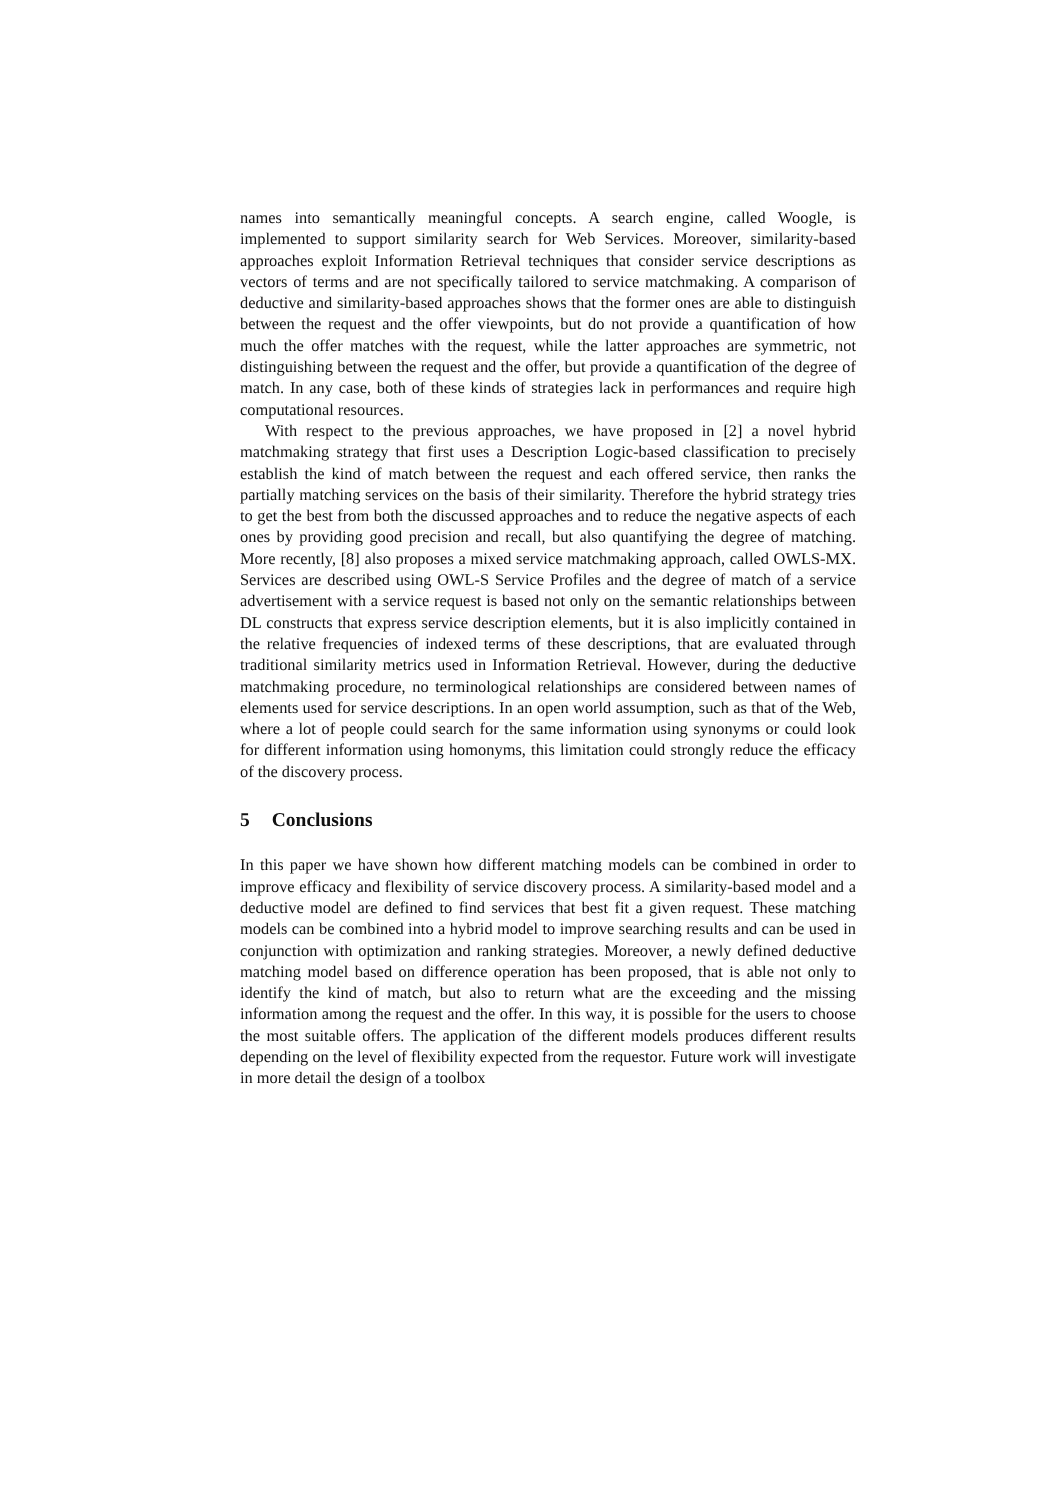names into semantically meaningful concepts. A search engine, called Woogle, is implemented to support similarity search for Web Services. Moreover, similarity-based approaches exploit Information Retrieval techniques that consider service descriptions as vectors of terms and are not specifically tailored to service matchmaking. A comparison of deductive and similarity-based approaches shows that the former ones are able to distinguish between the request and the offer viewpoints, but do not provide a quantification of how much the offer matches with the request, while the latter approaches are symmetric, not distinguishing between the request and the offer, but provide a quantification of the degree of match. In any case, both of these kinds of strategies lack in performances and require high computational resources.
With respect to the previous approaches, we have proposed in [2] a novel hybrid matchmaking strategy that first uses a Description Logic-based classification to precisely establish the kind of match between the request and each offered service, then ranks the partially matching services on the basis of their similarity. Therefore the hybrid strategy tries to get the best from both the discussed approaches and to reduce the negative aspects of each ones by providing good precision and recall, but also quantifying the degree of matching. More recently, [8] also proposes a mixed service matchmaking approach, called OWLS-MX. Services are described using OWL-S Service Profiles and the degree of match of a service advertisement with a service request is based not only on the semantic relationships between DL constructs that express service description elements, but it is also implicitly contained in the relative frequencies of indexed terms of these descriptions, that are evaluated through traditional similarity metrics used in Information Retrieval. However, during the deductive matchmaking procedure, no terminological relationships are considered between names of elements used for service descriptions. In an open world assumption, such as that of the Web, where a lot of people could search for the same information using synonyms or could look for different information using homonyms, this limitation could strongly reduce the efficacy of the discovery process.
5 Conclusions
In this paper we have shown how different matching models can be combined in order to improve efficacy and flexibility of service discovery process. A similarity-based model and a deductive model are defined to find services that best fit a given request. These matching models can be combined into a hybrid model to improve searching results and can be used in conjunction with optimization and ranking strategies. Moreover, a newly defined deductive matching model based on difference operation has been proposed, that is able not only to identify the kind of match, but also to return what are the exceeding and the missing information among the request and the offer. In this way, it is possible for the users to choose the most suitable offers. The application of the different models produces different results depending on the level of flexibility expected from the requestor. Future work will investigate in more detail the design of a toolbox